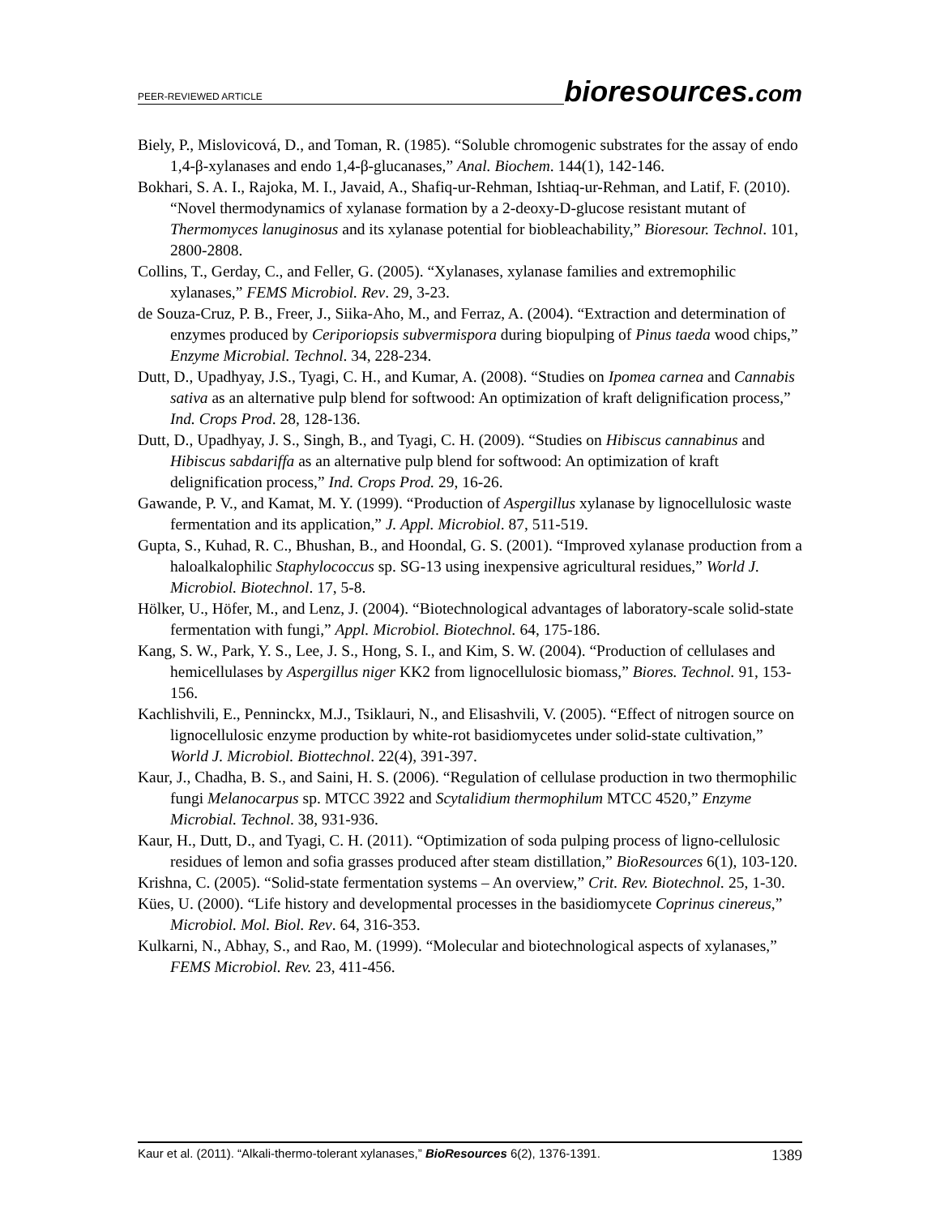PEER-REVIEWED ARTICLE bioresources.com
Biely, P., Mislovicová, D., and Toman, R. (1985). “Soluble chromogenic substrates for the assay of endo 1,4-β-xylanases and endo 1,4-β-glucanases,” Anal. Biochem. 144(1), 142-146.
Bokhari, S. A. I., Rajoka, M. I., Javaid, A., Shafiq-ur-Rehman, Ishtiaq-ur-Rehman, and Latif, F. (2010). “Novel thermodynamics of xylanase formation by a 2-deoxy-D-glucose resistant mutant of Thermomyces lanuginosus and its xylanase potential for biobleachability,” Bioresour. Technol. 101, 2800-2808.
Collins, T., Gerday, C., and Feller, G. (2005). “Xylanases, xylanase families and extremophilic xylanases,” FEMS Microbiol. Rev. 29, 3-23.
de Souza-Cruz, P. B., Freer, J., Siika-Aho, M., and Ferraz, A. (2004). “Extraction and determination of enzymes produced by Ceriporiopsis subvermispora during biopulping of Pinus taeda wood chips,” Enzyme Microbial. Technol. 34, 228-234.
Dutt, D., Upadhyay, J.S., Tyagi, C. H., and Kumar, A. (2008). “Studies on Ipomea carnea and Cannabis sativa as an alternative pulp blend for softwood: An optimization of kraft delignification process,” Ind. Crops Prod. 28, 128-136.
Dutt, D., Upadhyay, J. S., Singh, B., and Tyagi, C. H. (2009). “Studies on Hibiscus cannabinus and Hibiscus sabdariffa as an alternative pulp blend for softwood: An optimization of kraft delignification process,” Ind. Crops Prod. 29, 16-26.
Gawande, P. V., and Kamat, M. Y. (1999). “Production of Aspergillus xylanase by lignocellulosic waste fermentation and its application,” J. Appl. Microbiol. 87, 511-519.
Gupta, S., Kuhad, R. C., Bhushan, B., and Hoondal, G. S. (2001). “Improved xylanase production from a haloalkalophilic Staphylococcus sp. SG-13 using inexpensive agricultural residues,” World J. Microbiol. Biotechnol. 17, 5-8.
Hölker, U., Höfer, M., and Lenz, J. (2004). “Biotechnological advantages of laboratory-scale solid-state fermentation with fungi,” Appl. Microbiol. Biotechnol. 64, 175-186.
Kang, S. W., Park, Y. S., Lee, J. S., Hong, S. I., and Kim, S. W. (2004). “Production of cellulases and hemicellulases by Aspergillus niger KK2 from lignocellulosic biomass,” Biores. Technol. 91, 153-156.
Kachlishvili, E., Penninckx, M.J., Tsiklauri, N., and Elisashvili, V. (2005). “Effect of nitrogen source on lignocellulosic enzyme production by white-rot basidiomycetes under solid-state cultivation,” World J. Microbiol. Biottechnol. 22(4), 391-397.
Kaur, J., Chadha, B. S., and Saini, H. S. (2006). “Regulation of cellulase production in two thermophilic fungi Melanocarpus sp. MTCC 3922 and Scytalidium thermophilum MTCC 4520,” Enzyme Microbial. Technol. 38, 931-936.
Kaur, H., Dutt, D., and Tyagi, C. H. (2011). “Optimization of soda pulping process of ligno-cellulosic residues of lemon and sofia grasses produced after steam distillation,” BioResources 6(1), 103-120.
Krishna, C. (2005). “Solid-state fermentation systems – An overview,” Crit. Rev. Biotechnol. 25, 1-30.
Kües, U. (2000). “Life history and developmental processes in the basidiomycete Coprinus cinereus,” Microbiol. Mol. Biol. Rev. 64, 316-353.
Kulkarni, N., Abhay, S., and Rao, M. (1999). “Molecular and biotechnological aspects of xylanases,” FEMS Microbiol. Rev. 23, 411-456.
Kaur et al. (2011). “Alkali-thermo-tolerant xylanases,” BioResources 6(2), 1376-1391. 1389